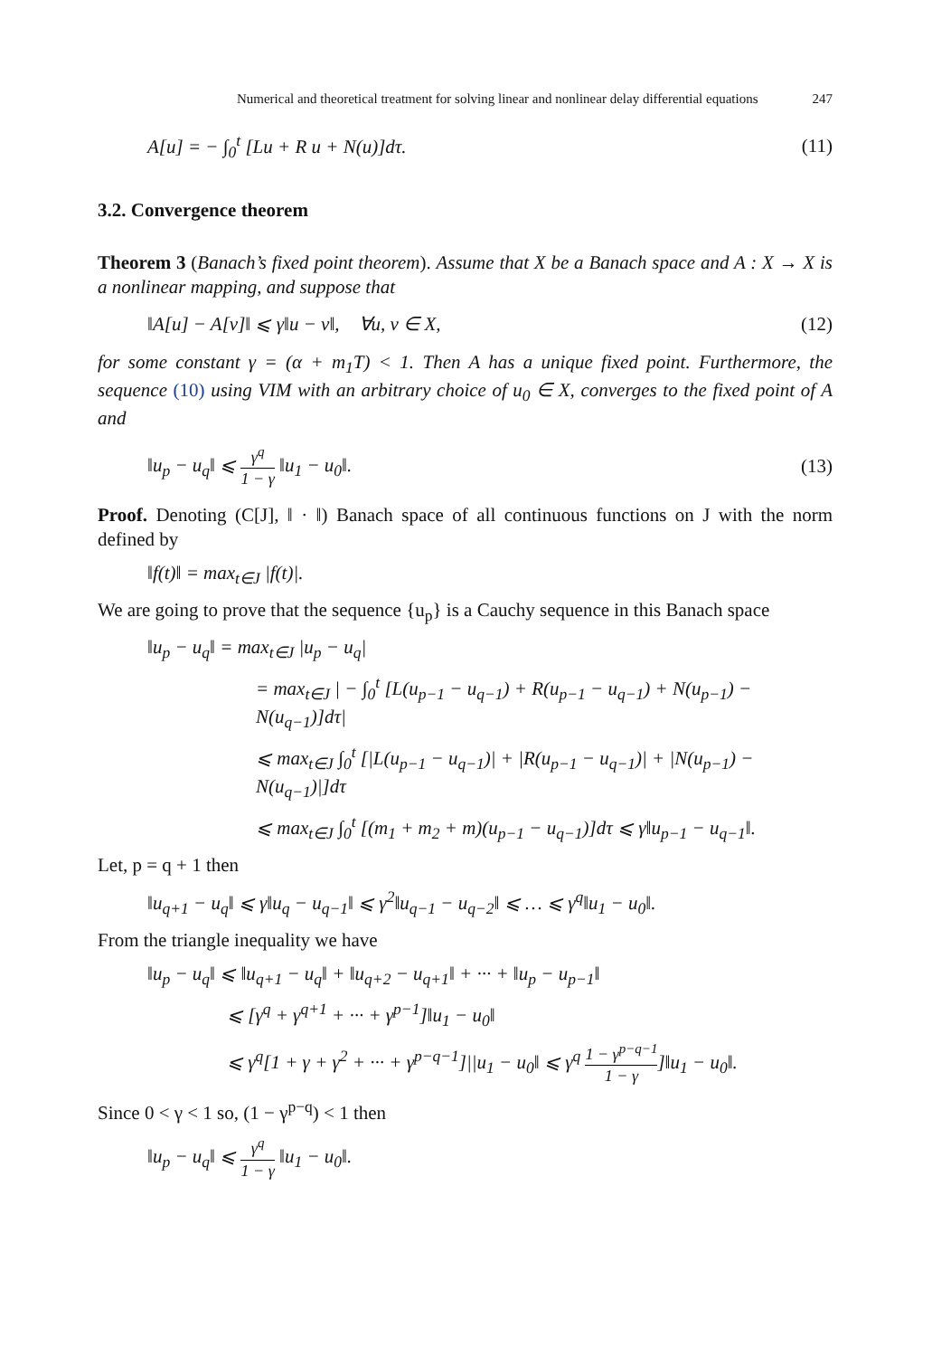Numerical and theoretical treatment for solving linear and nonlinear delay differential equations 247
A[u] = − ∫<sub>0</sub><sup>t</sup> [Lu + R u + N(u)]dτ. (11)
3.2. Convergence theorem
Theorem 3 (Banach’s fixed point theorem). Assume that X be a Banach space and A : X → X is a nonlinear mapping, and suppose that
‖A[u] − A[v]‖ ⩽ γ‖u − v‖, ∀u, v ∈ X, (12)
for some constant γ = (α + m<sub>1</sub>T) < 1. Then A has a unique fixed point. Furthermore, the sequence (10) using VIM with an arbitrary choice of u<sub>0</sub> ∈ X, converges to the fixed point of A and
‖u<sub>p</sub> − u<sub>q</sub>‖ ⩽ γ<sup>q</sup> 1 − γ ‖u<sub>1</sub> − u<sub>0</sub>‖. (13)
Proof. Denoting (C[J], ‖ · ‖) Banach space of all continuous functions on J with the norm defined by
‖f(t)‖ = max<sub>t∈J</sub> |f(t)|.
We are going to prove that the sequence {u<sub>p</sub>} is a Cauchy sequence in this Banach space
‖u<sub>p</sub> − u<sub>q</sub>‖ = max<sub>t∈J</sub> |u<sub>p</sub> − u<sub>q</sub>|
= max<sub>t∈J</sub> | − ∫<sub>0</sub><sup>t</sup> [L(u<sub>p−1</sub> − u<sub>q−1</sub>) + R(u<sub>p−1</sub> − u<sub>q−1</sub>) + N(u<sub>p−1</sub>) − N(u<sub>q−1</sub>)]dτ|
⩽ max<sub>t∈J</sub> ∫<sub>0</sub><sup>t</sup> [|L(u<sub>p−1</sub> − u<sub>q−1</sub>)| + |R(u<sub>p−1</sub> − u<sub>q−1</sub>)| + |N(u<sub>p−1</sub>) − N(u<sub>q−1</sub>)|]dτ
⩽ max<sub>t∈J</sub> ∫<sub>0</sub><sup>t</sup> [(m<sub>1</sub> + m<sub>2</sub> + m)(u<sub>p−1</sub> − u<sub>q−1</sub>)]dτ ⩽ γ‖u<sub>p−1</sub> − u<sub>q−1</sub>‖.
Let, p = q + 1 then
‖u<sub>q+1</sub> − u<sub>q</sub>‖ ⩽ γ‖u<sub>q</sub> − u<sub>q−1</sub>‖ ⩽ γ<sup>2</sup>‖u<sub>q−1</sub> − u<sub>q−2</sub>‖ ⩽ … ⩽ γ<sup>q</sup>‖u<sub>1</sub> − u<sub>0</sub>‖.
From the triangle inequality we have
‖u<sub>p</sub> − u<sub>q</sub>‖ ⩽ ‖u<sub>q+1</sub> − u<sub>q</sub>‖ + ‖u<sub>q+2</sub> − u<sub>q+1</sub>‖ + ··· + ‖u<sub>p</sub> − u<sub>p−1</sub>‖
⩽ [γ<sup>q</sup> + γ<sup>q+1</sup> + ··· + γ<sup>p−1</sup>]‖u<sub>1</sub> − u<sub>0</sub>‖
⩽ γ<sup>q</sup>[1 + γ + γ<sup>2</sup> + ··· + γ<sup>p−q−1</sup>]||u<sub>1</sub> − u<sub>0</sub>‖ ⩽ γ<sup>q</sup> 1 − γ<sup>p−q−1</sup> 1 − γ]‖u<sub>1</sub> − u<sub>0</sub>‖.
Since 0 < γ < 1 so, (1 − γ<sup>p−q</sup>) < 1 then
‖u<sub>p</sub> − u<sub>q</sub>‖ ⩽ γ<sup>q</sup> 1 − γ ‖u<sub>1</sub> − u<sub>0</sub>‖.